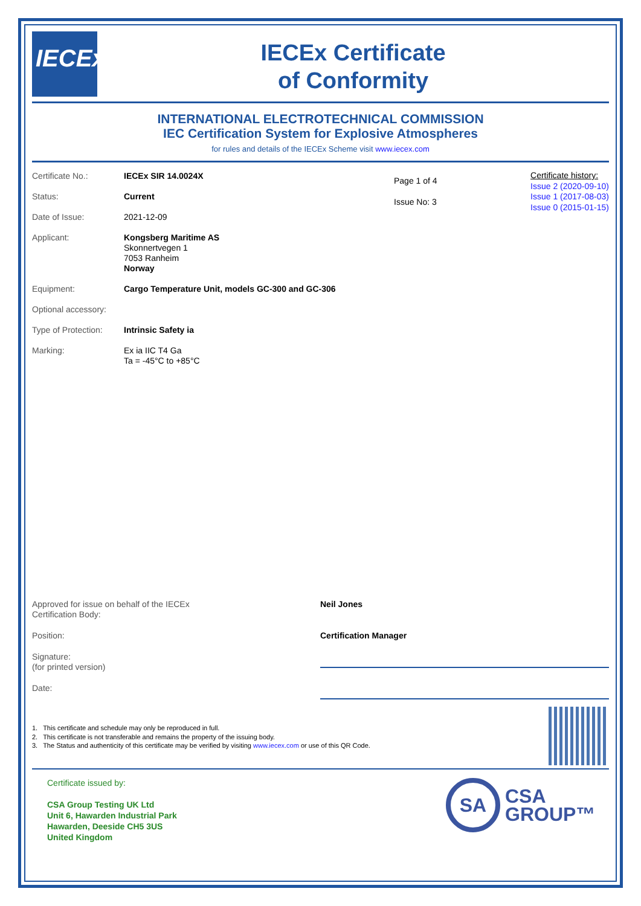IECEx
IECEx Certificate
of Conformity
INTERNATIONAL ELECTROTECHNICAL COMMISSION
IEC Certification System for Explosive Atmospheres
for rules and details of the IECEx Scheme visit www.iecex.com
Certificate No.: IECEx SIR 14.0024X
Status: Current
Date of Issue: 2021-12-09
Applicant: Kongsberg Maritime AS
Skonnertvegen 1
7053 Ranheim
Norway
Equipment: Cargo Temperature Unit, models GC-300 and GC-306
Optional accessory:
Type of Protection:
Intrinsic Safety ia
Marking: Ex ia IIC T4 Ga
Ta = -45°C to +85°C
Page 1 of 4
Issue No: 3
Certificate history:
Issue 2 (2020-09-10)
Issue 1 (2017-08-03)
Issue 0 (2015-01-15)
Approved for issue on behalf of the IECEx
Certification Body:
Neil Jones
Position: Certification Manager
Signature:
(for printed version)
Date:
1. This certificate and schedule may only be reproduced in full.
2. This certificate is not transferable and remains the property of the issuing body.
3. The Status and authenticity of this certificate may be verified by visiting www.iecex.com or use of this QR Code.
Certificate issued by:
CSA Group Testing UK Ltd
Unit 6, Hawarden Industrial Park
Hawarden, Deeside CH5 3US
United Kingdom
SA
CSA
GROUP™